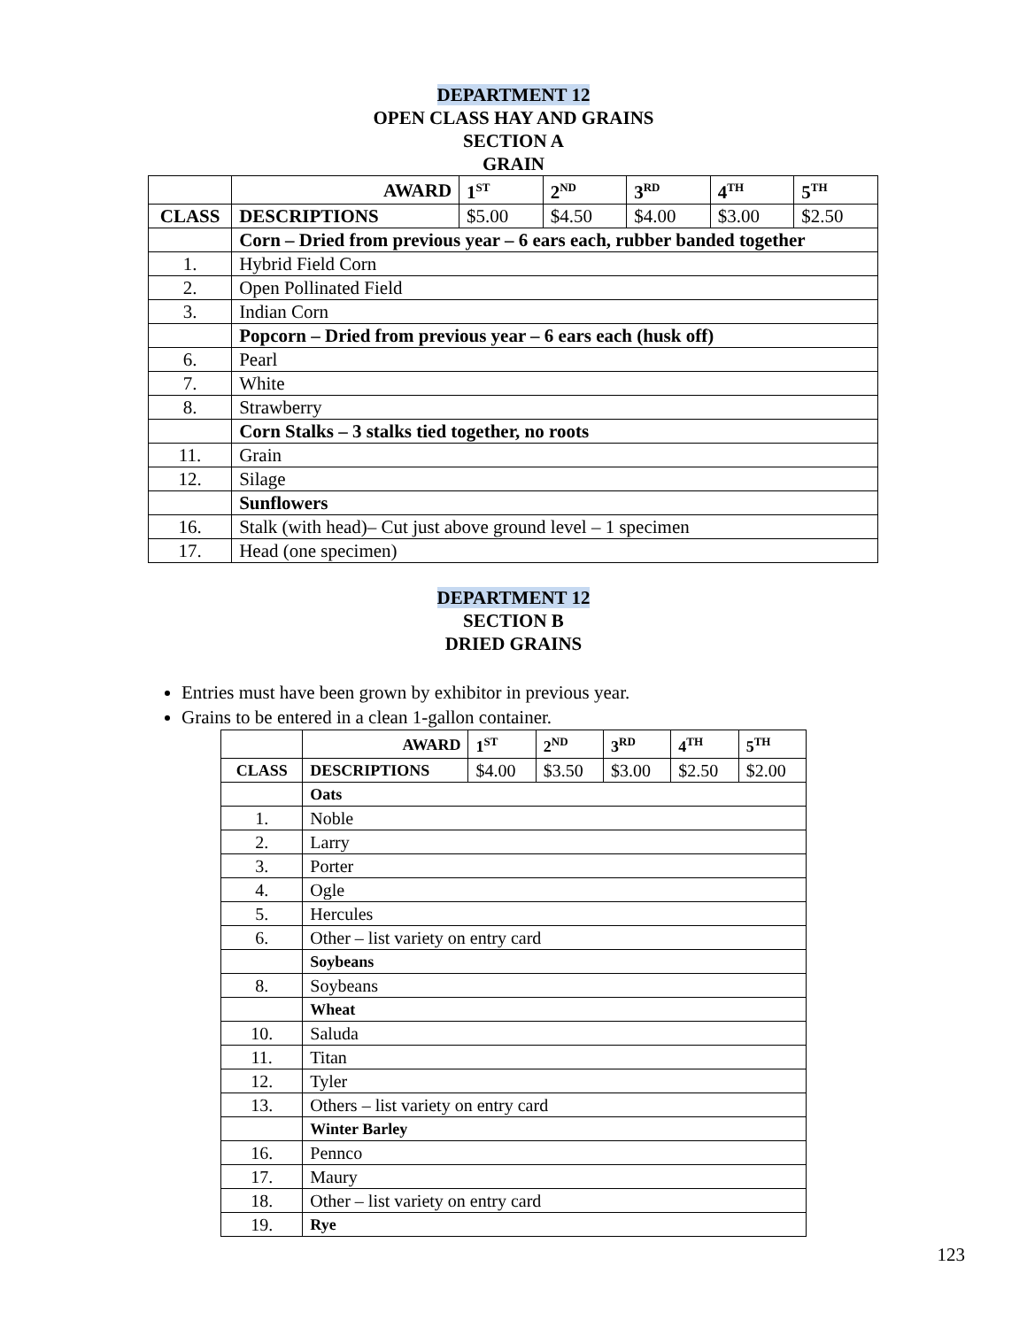DEPARTMENT 12
OPEN CLASS HAY AND GRAINS
SECTION A
GRAIN
| | AWARD | 1<sup>ST</sup> | 2<sup>ND</sup> | 3<sup>RD</sup> | 4<sup>TH</sup> | 5<sup>TH</sup> |
| CLASS | DESCRIPTIONS | $5.00 | $4.50 | $4.00 | $3.00 | $2.50 |
| | Corn – Dried from previous year – 6 ears each, rubber banded together | | | | | |
| 1. | Hybrid Field Corn | | | | | |
| 2. | Open Pollinated Field | | | | | |
| 3. | Indian Corn | | | | | |
| | Popcorn – Dried from previous year – 6 ears each (husk off) | | | | | |
| 6. | Pearl | | | | | |
| 7. | White | | | | | |
| 8. | Strawberry | | | | | |
| | Corn Stalks – 3 stalks tied together, no roots | | | | | |
| 11. | Grain | | | | | |
| 12. | Silage | | | | | |
| | Sunflowers | | | | | |
| 16. | Stalk (with head)– Cut just above ground level – 1 specimen | | | | | |
| 17. | Head (one specimen) | | | | | |
DEPARTMENT 12
SECTION B
DRIED GRAINS
Entries must have been grown by exhibitor in previous year.
Grains to be entered in a clean 1-gallon container.
| | AWARD | 1<sup>ST</sup> | 2<sup>ND</sup> | 3<sup>RD</sup> | 4<sup>TH</sup> | 5<sup>TH</sup> |
| CLASS | DESCRIPTIONS | $4.00 | $3.50 | $3.00 | $2.50 | $2.00 |
| | Oats | | | | | |
| 1. | Noble | | | | | |
| 2. | Larry | | | | | |
| 3. | Porter | | | | | |
| 4. | Ogle | | | | | |
| 5. | Hercules | | | | | |
| 6. | Other – list variety on entry card | | | | | |
| | Soybeans | | | | | |
| 8. | Soybeans | | | | | |
| | Wheat | | | | | |
| 10. | Saluda | | | | | |
| 11. | Titan | | | | | |
| 12. | Tyler | | | | | |
| 13. | Others – list variety on entry card | | | | | |
| | Winter Barley | | | | | |
| 16. | Pennco | | | | | |
| 17. | Maury | | | | | |
| 18. | Other – list variety on entry card | | | | | |
| 19. | Rye | | | | | |
123